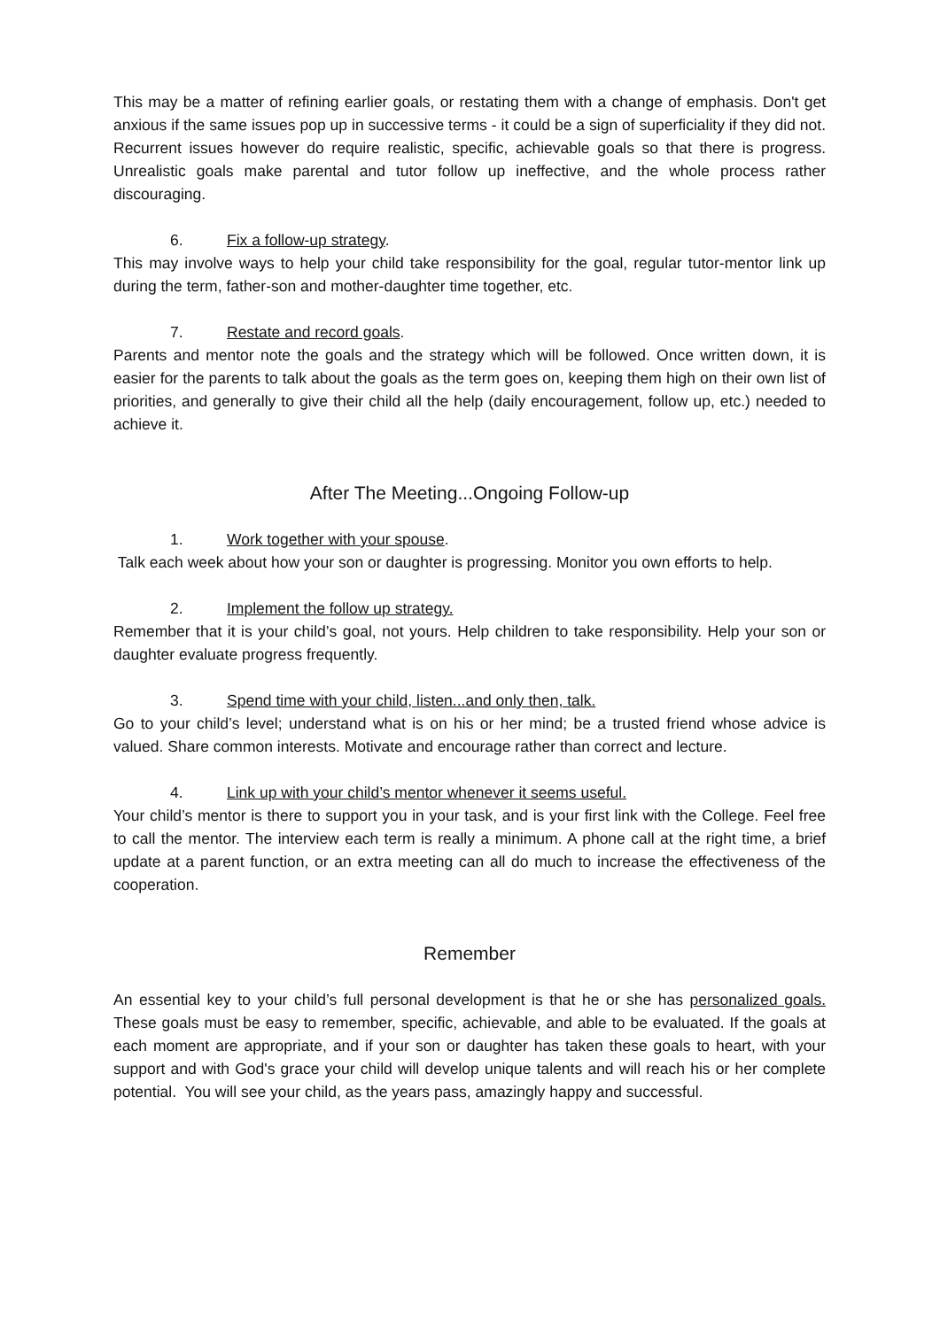This may be a matter of refining earlier goals, or restating them with a change of emphasis. Don't get anxious if the same issues pop up in successive terms - it could be a sign of superficiality if they did not. Recurrent issues however do require realistic, specific, achievable goals so that there is progress. Unrealistic goals make parental and tutor follow up ineffective, and the whole process rather discouraging.
6. Fix a follow-up strategy.
This may involve ways to help your child take responsibility for the goal, regular tutor-mentor link up during the term, father-son and mother-daughter time together, etc.
7. Restate and record goals.
Parents and mentor note the goals and the strategy which will be followed. Once written down, it is easier for the parents to talk about the goals as the term goes on, keeping them high on their own list of priorities, and generally to give their child all the help (daily encouragement, follow up, etc.) needed to achieve it.
After The Meeting...Ongoing Follow-up
1. Work together with your spouse.
Talk each week about how your son or daughter is progressing. Monitor you own efforts to help.
2. Implement the follow up strategy.
Remember that it is your child’s goal, not yours. Help children to take responsibility. Help your son or daughter evaluate progress frequently.
3. Spend time with your child, listen...and only then, talk.
Go to your child’s level; understand what is on his or her mind; be a trusted friend whose advice is valued. Share common interests. Motivate and encourage rather than correct and lecture.
4. Link up with your child’s mentor whenever it seems useful.
Your child’s mentor is there to support you in your task, and is your first link with the College. Feel free to call the mentor. The interview each term is really a minimum. A phone call at the right time, a brief update at a parent function, or an extra meeting can all do much to increase the effectiveness of the cooperation.
Remember
An essential key to your child’s full personal development is that he or she has personalized goals. These goals must be easy to remember, specific, achievable, and able to be evaluated. If the goals at each moment are appropriate, and if your son or daughter has taken these goals to heart, with your support and with God's grace your child will develop unique talents and will reach his or her complete potential. You will see your child, as the years pass, amazingly happy and successful.